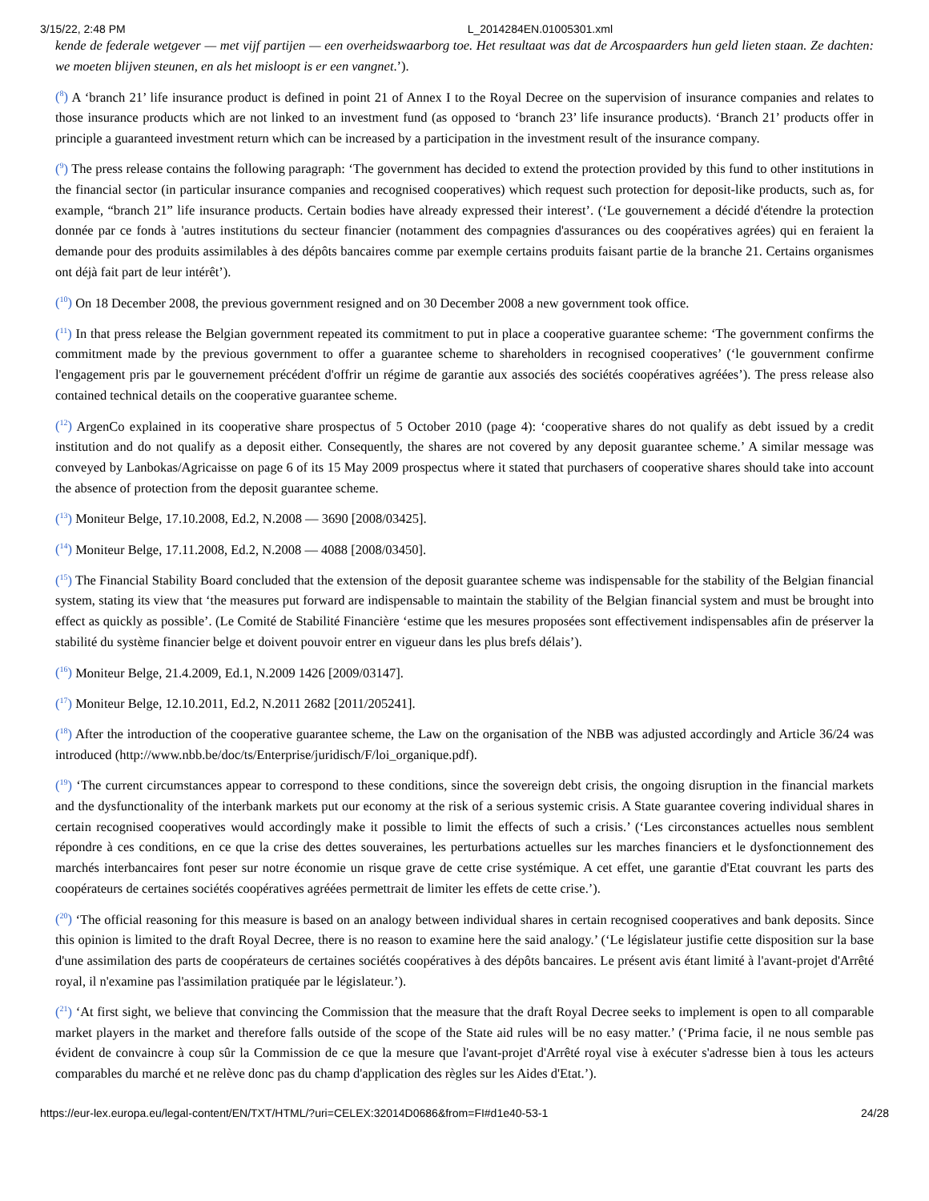3/15/22, 2:48 PM L_2014284EN.01005301.xml
kende de federale wetgever — met vijf partijen — een overheidswaarborg toe. Het resultaat was dat de Arcospaarders hun geld lieten staan. Ze dachten: we moeten blijven steunen, en als het misloopt is er een vangnet.’).
(<sup>8</sup>) A ‘branch 21’ life insurance product is defined in point 21 of Annex I to the Royal Decree on the supervision of insurance companies and relates to those insurance products which are not linked to an investment fund (as opposed to ‘branch 23’ life insurance products). ‘Branch 21’ products offer in principle a guaranteed investment return which can be increased by a participation in the investment result of the insurance company.
(<sup>9</sup>) The press release contains the following paragraph: ‘The government has decided to extend the protection provided by this fund to other institutions in the financial sector (in particular insurance companies and recognised cooperatives) which request such protection for deposit-like products, such as, for example, “branch 21” life insurance products. Certain bodies have already expressed their interest’. (‘Le gouvernement a décidé d'étendre la protection donnée par ce fonds à 'autres institutions du secteur financier (notamment des compagnies d'assurances ou des coopératives agrées) qui en feraient la demande pour des produits assimilables à des dépôts bancaires comme par exemple certains produits faisant partie de la branche 21. Certains organismes ont déjà fait part de leur intérêt’).
(<sup>10</sup>) On 18 December 2008, the previous government resigned and on 30 December 2008 a new government took office.
(<sup>11</sup>) In that press release the Belgian government repeated its commitment to put in place a cooperative guarantee scheme: ‘The government confirms the commitment made by the previous government to offer a guarantee scheme to shareholders in recognised cooperatives’ (‘le gouvernment confirme l'engagement pris par le gouvernement précédent d'offrir un régime de garantie aux associés des sociétés coopératives agréées’). The press release also contained technical details on the cooperative guarantee scheme.
(<sup>12</sup>) ArgenCo explained in its cooperative share prospectus of 5 October 2010 (page 4): ‘cooperative shares do not qualify as debt issued by a credit institution and do not qualify as a deposit either. Consequently, the shares are not covered by any deposit guarantee scheme.’ A similar message was conveyed by Lanbokas/Agricaisse on page 6 of its 15 May 2009 prospectus where it stated that purchasers of cooperative shares should take into account the absence of protection from the deposit guarantee scheme.
(<sup>13</sup>) Moniteur Belge, 17.10.2008, Ed.2, N.2008 — 3690 [2008/03425].
(<sup>14</sup>) Moniteur Belge, 17.11.2008, Ed.2, N.2008 — 4088 [2008/03450].
(<sup>15</sup>) The Financial Stability Board concluded that the extension of the deposit guarantee scheme was indispensable for the stability of the Belgian financial system, stating its view that ‘the measures put forward are indispensable to maintain the stability of the Belgian financial system and must be brought into effect as quickly as possible’. (Le Comité de Stabilité Financière ‘estime que les mesures proposées sont effectivement indispensables afin de préserver la stabilité du système financier belge et doivent pouvoir entrer en vigueur dans les plus brefs délais’).
(<sup>16</sup>) Moniteur Belge, 21.4.2009, Ed.1, N.2009 1426 [2009/03147].
(<sup>17</sup>) Moniteur Belge, 12.10.2011, Ed.2, N.2011 2682 [2011/205241].
(<sup>18</sup>) After the introduction of the cooperative guarantee scheme, the Law on the organisation of the NBB was adjusted accordingly and Article 36/24 was introduced (http://www.nbb.be/doc/ts/Enterprise/juridisch/F/loi_organique.pdf).
(<sup>19</sup>) ‘The current circumstances appear to correspond to these conditions, since the sovereign debt crisis, the ongoing disruption in the financial markets and the dysfunctionality of the interbank markets put our economy at the risk of a serious systemic crisis. A State guarantee covering individual shares in certain recognised cooperatives would accordingly make it possible to limit the effects of such a crisis.’ (‘Les circonstances actuelles nous semblent répondre à ces conditions, en ce que la crise des dettes souveraines, les perturbations actuelles sur les marches financiers et le dysfonctionnement des marchés interbancaires font peser sur notre économie un risque grave de cette crise systémique. A cet effet, une garantie d'Etat couvrant les parts des coopérateurs de certaines sociétés coopératives agréées permettrait de limiter les effets de cette crise.’).
(<sup>20</sup>) ‘The official reasoning for this measure is based on an analogy between individual shares in certain recognised cooperatives and bank deposits. Since this opinion is limited to the draft Royal Decree, there is no reason to examine here the said analogy.’ (‘Le législateur justifie cette disposition sur la base d'une assimilation des parts de coopérateurs de certaines sociétés coopératives à des dépôts bancaires. Le présent avis étant limité à l'avant-projet d'Arrêté royal, il n'examine pas l'assimilation pratiquée par le législateur.’).
(<sup>21</sup>) ‘At first sight, we believe that convincing the Commission that the measure that the draft Royal Decree seeks to implement is open to all comparable market players in the market and therefore falls outside of the scope of the State aid rules will be no easy matter.’ (‘Prima facie, il ne nous semble pas évident de convaincre à coup sûr la Commission de ce que la mesure que l'avant-projet d'Arrêté royal vise à exécuter s'adresse bien à tous les acteurs comparables du marché et ne relève donc pas du champ d'application des règles sur les Aides d'Etat.’).
https://eur-lex.europa.eu/legal-content/EN/TXT/HTML/?uri=CELEX:32014D0686&from=FI#d1e40-53-1 24/28